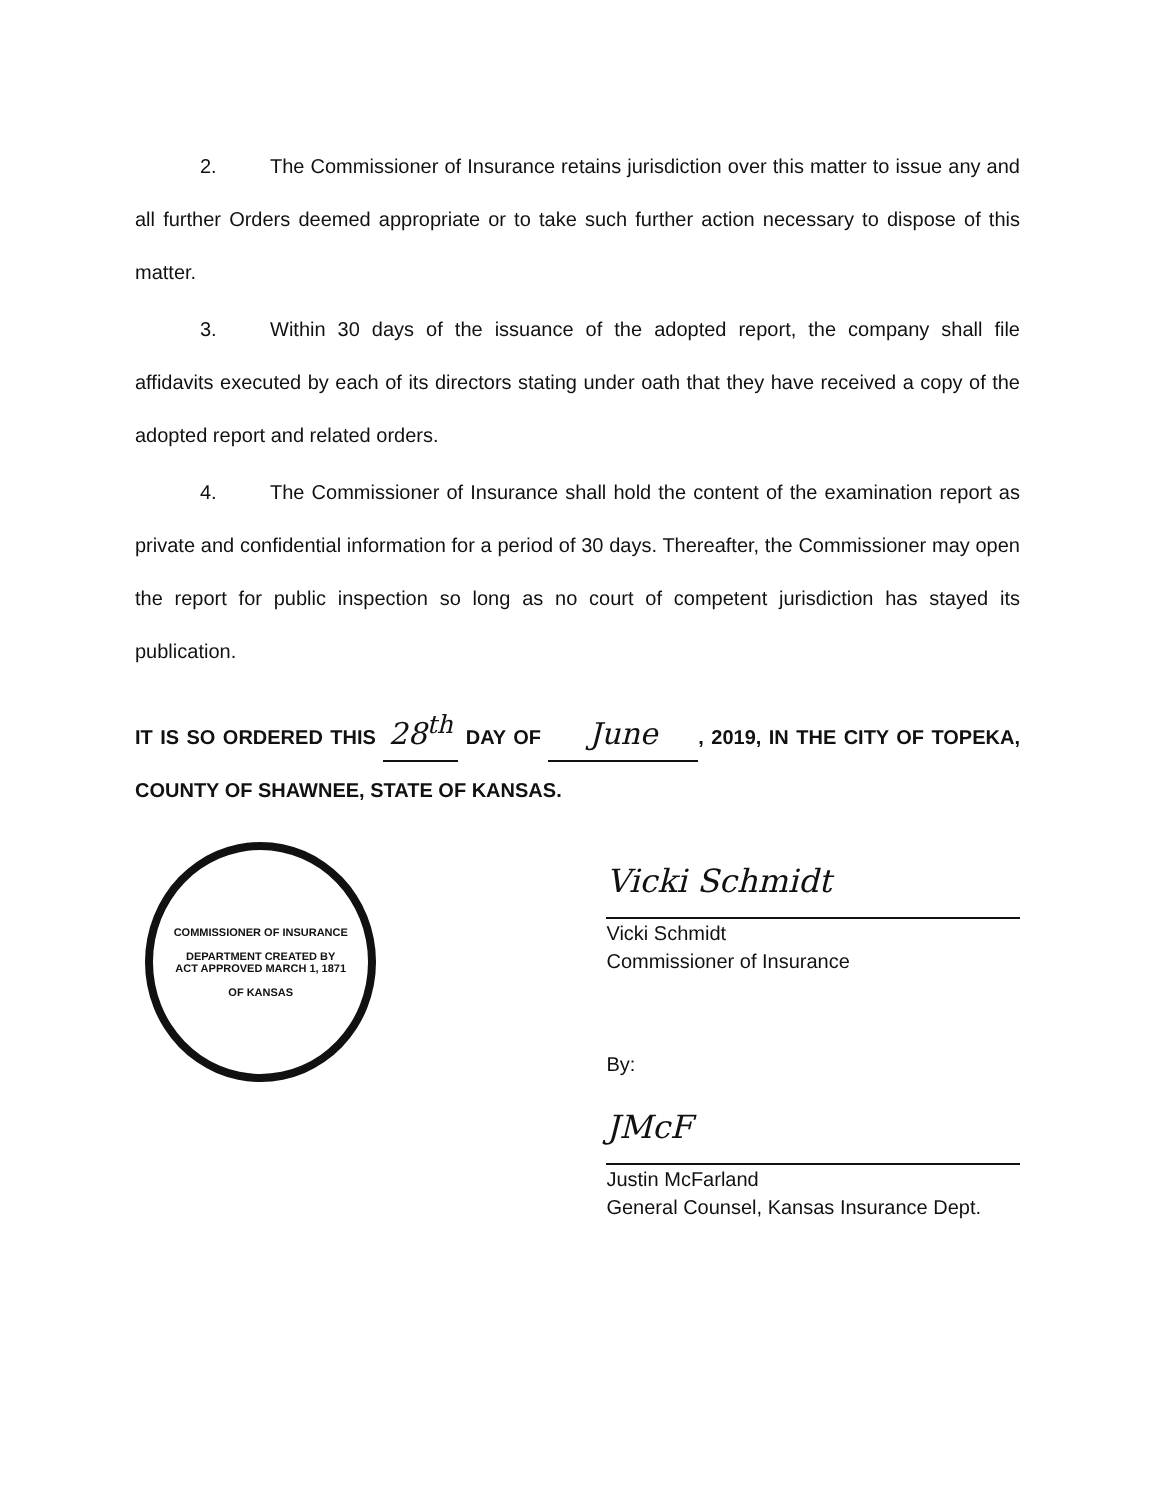2. The Commissioner of Insurance retains jurisdiction over this matter to issue any and all further Orders deemed appropriate or to take such further action necessary to dispose of this matter.
3. Within 30 days of the issuance of the adopted report, the company shall file affidavits executed by each of its directors stating under oath that they have received a copy of the adopted report and related orders.
4. The Commissioner of Insurance shall hold the content of the examination report as private and confidential information for a period of 30 days. Thereafter, the Commissioner may open the report for public inspection so long as no court of competent jurisdiction has stayed its publication.
IT IS SO ORDERED THIS 28<sup>th</sup> DAY OF June, 2019, IN THE CITY OF TOPEKA, COUNTY OF SHAWNEE, STATE OF KANSAS.
COMMISSIONER OF INSURANCE
DEPARTMENT CREATED BY
ACT APPROVED MARCH 1, 1871
OF KANSAS
Vicki Schmidt
Vicki Schmidt
Commissioner of Insurance
By:
JMcF
Justin McFarland
General Counsel, Kansas Insurance Dept.